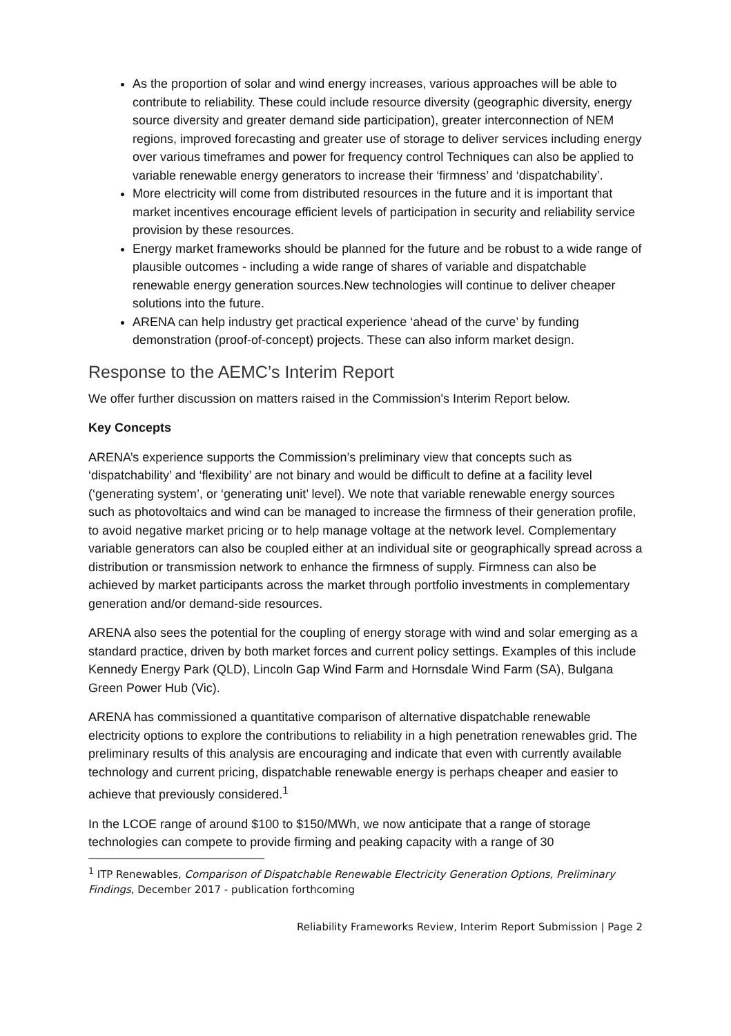As the proportion of solar and wind energy increases, various approaches will be able to contribute to reliability. These could include resource diversity (geographic diversity, energy source diversity and greater demand side participation), greater interconnection of NEM regions, improved forecasting and greater use of storage to deliver services including energy over various timeframes and power for frequency control Techniques can also be applied to variable renewable energy generators to increase their ‘firmness’ and ‘dispatchability’.
More electricity will come from distributed resources in the future and it is important that market incentives encourage efficient levels of participation in security and reliability service provision by these resources.
Energy market frameworks should be planned for the future and be robust to a wide range of plausible outcomes - including a wide range of shares of variable and dispatchable renewable energy generation sources.New technologies will continue to deliver cheaper solutions into the future.
ARENA can help industry get practical experience ‘ahead of the curve’ by funding demonstration (proof-of-concept) projects. These can also inform market design.
Response to the AEMC’s Interim Report
We offer further discussion on matters raised in the Commission's Interim Report below.
Key Concepts
ARENA’s experience supports the Commission’s preliminary view that concepts such as ‘dispatchability’ and ‘flexibility’ are not binary and would be difficult to define at a facility level (‘generating system’, or ‘generating unit’ level). We note that variable renewable energy sources such as photovoltaics and wind can be managed to increase the firmness of their generation profile, to avoid negative market pricing or to help manage voltage at the network level. Complementary variable generators can also be coupled either at an individual site or geographically spread across a distribution or transmission network to enhance the firmness of supply. Firmness can also be achieved by market participants across the market through portfolio investments in complementary generation and/or demand-side resources.
ARENA also sees the potential for the coupling of energy storage with wind and solar emerging as a standard practice, driven by both market forces and current policy settings. Examples of this include Kennedy Energy Park (QLD), Lincoln Gap Wind Farm and Hornsdale Wind Farm (SA), Bulgana Green Power Hub (Vic).
ARENA has commissioned a quantitative comparison of alternative dispatchable renewable electricity options to explore the contributions to reliability in a high penetration renewables grid. The preliminary results of this analysis are encouraging and indicate that even with currently available technology and current pricing, dispatchable renewable energy is perhaps cheaper and easier to achieve that previously considered.<sup>1</sup>
In the LCOE range of around $100 to $150/MWh, we now anticipate that a range of storage technologies can compete to provide firming and peaking capacity with a range of 30
<sup>1</sup> ITP Renewables, Comparison of Dispatchable Renewable Electricity Generation Options, Preliminary Findings, December 2017 - publication forthcoming
Reliability Frameworks Review, Interim Report Submission | Page 2